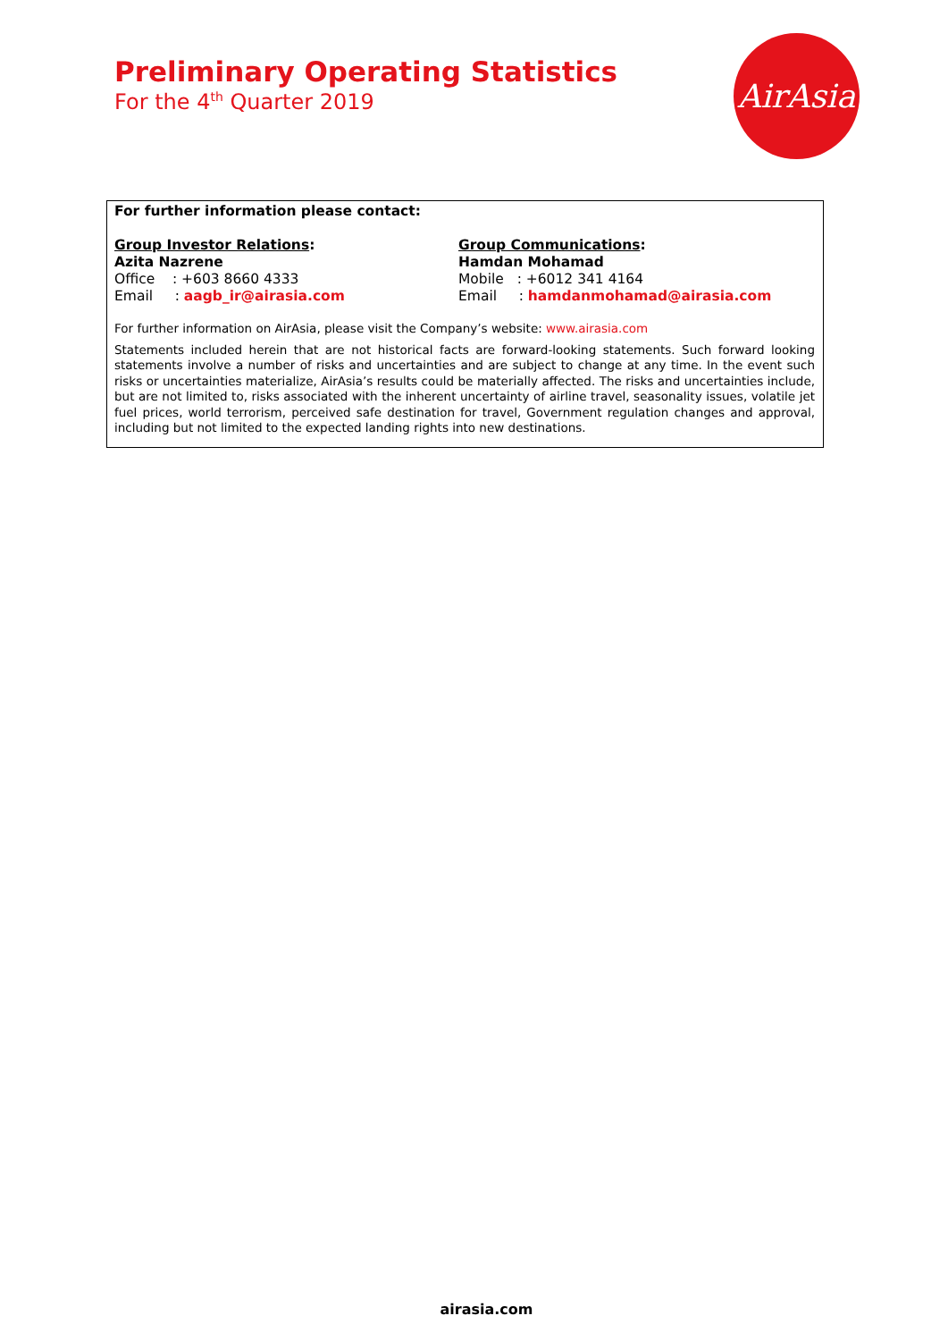Preliminary Operating Statistics
For the 4<sup>th</sup> Quarter 2019
AirAsia
For further information please contact:
Group Investor Relations:
Azita Nazrene
Office : +603 8660 4333
Email : aagb_ir@airasia.com
Group Communications:
Hamdan Mohamad
Mobile : +6012 341 4164
Email : hamdanmohamad@airasia.com
For further information on AirAsia, please visit the Company’s website: www.airasia.com
Statements included herein that are not historical facts are forward-looking statements. Such forward looking statements involve a number of risks and uncertainties and are subject to change at any time. In the event such risks or uncertainties materialize, AirAsia’s results could be materially affected. The risks and uncertainties include, but are not limited to, risks associated with the inherent uncertainty of airline travel, seasonality issues, volatile jet fuel prices, world terrorism, perceived safe destination for travel, Government regulation changes and approval, including but not limited to the expected landing rights into new destinations.
airasia.com